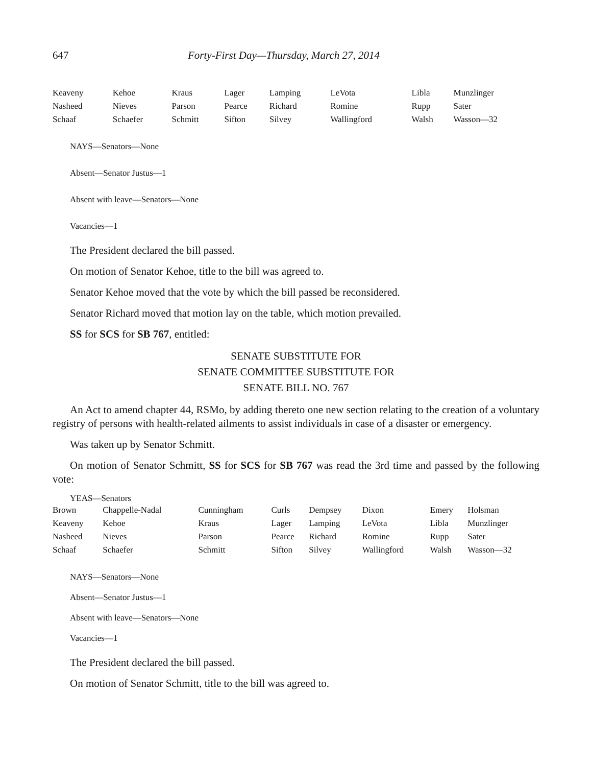647 Forty-First Day—Thursday, March 27, 2014
| Keaveny | Kehoe | Kraus | Lager | Lamping | LeVota | Libla | Munzlinger |
| Nasheed | Nieves | Parson | Pearce | Richard | Romine | Rupp | Sater |
| Schaaf | Schaefer | Schmitt | Sifton | Silvey | Wallingford | Walsh | Wasson—32 |
NAYS—Senators—None
Absent—Senator Justus—1
Absent with leave—Senators—None
Vacancies—1
The President declared the bill passed.
On motion of Senator Kehoe, title to the bill was agreed to.
Senator Kehoe moved that the vote by which the bill passed be reconsidered.
Senator Richard moved that motion lay on the table, which motion prevailed.
SS for SCS for SB 767, entitled:
SENATE SUBSTITUTE FOR
SENATE COMMITTEE SUBSTITUTE FOR
SENATE BILL NO. 767
An Act to amend chapter 44, RSMo, by adding thereto one new section relating to the creation of a voluntary registry of persons with health-related ailments to assist individuals in case of a disaster or emergency.
Was taken up by Senator Schmitt.
On motion of Senator Schmitt, SS for SCS for SB 767 was read the 3rd time and passed by the following vote:
YEAS—Senators
| Brown | Chappelle-Nadal | Cunningham | Curls | Dempsey | Dixon | Emery | Holsman |
| Keaveny | Kehoe | Kraus | Lager | Lamping | LeVota | Libla | Munzlinger |
| Nasheed | Nieves | Parson | Pearce | Richard | Romine | Rupp | Sater |
| Schaaf | Schaefer | Schmitt | Sifton | Silvey | Wallingford | Walsh | Wasson—32 |
NAYS—Senators—None
Absent—Senator Justus—1
Absent with leave—Senators—None
Vacancies—1
The President declared the bill passed.
On motion of Senator Schmitt, title to the bill was agreed to.